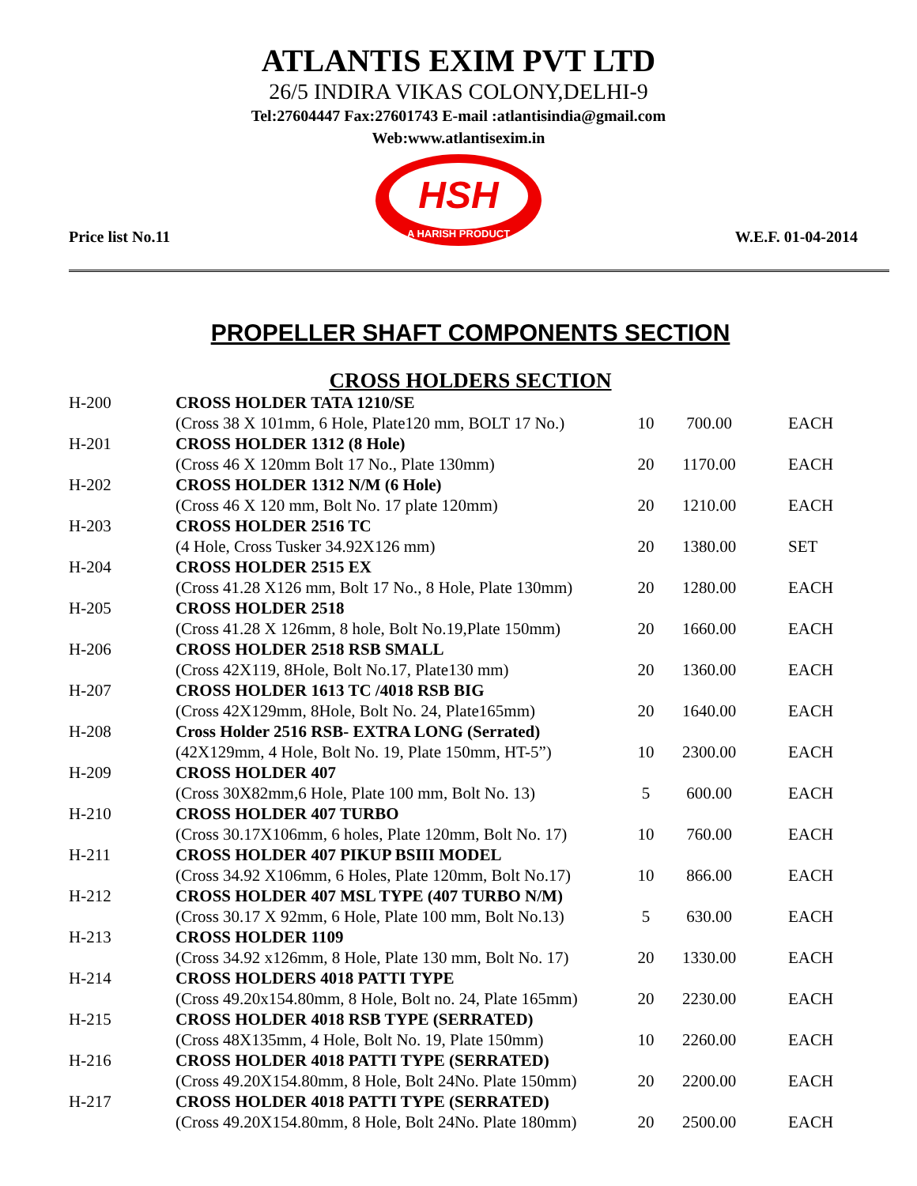ATLANTIS EXIM PVT LTD
26/5 INDIRA VIKAS COLONY,DELHI-9
Tel:27604447 Fax:27601743 E-mail :atlantisindia@gmail.com
Web:www.atlantisexim.in
HSH
A HARISH PRODUCT
Price list No.11 W.E.F. 01-04-2014
PROPELLER SHAFT COMPONENTS SECTION
CROSS HOLDERS SECTION
| H-200 | CROSS HOLDER TATA 1210/SE | | | |
| | (Cross 38 X 101mm, 6 Hole, Plate120 mm, BOLT 17 No.) | 10 | 700.00 | EACH |
| H-201 | CROSS HOLDER 1312 (8 Hole) | | | |
| | (Cross 46 X 120mm Bolt 17 No., Plate 130mm) | 20 | 1170.00 | EACH |
| H-202 | CROSS HOLDER 1312 N/M (6 Hole) | | | |
| | (Cross 46 X 120 mm, Bolt No. 17 plate 120mm) | 20 | 1210.00 | EACH |
| H-203 | CROSS HOLDER 2516 TC | | | |
| | (4 Hole, Cross Tusker 34.92X126 mm) | 20 | 1380.00 | SET |
| H-204 | CROSS HOLDER 2515 EX | | | |
| | (Cross 41.28 X126 mm, Bolt 17 No., 8 Hole, Plate 130mm) | 20 | 1280.00 | EACH |
| H-205 | CROSS HOLDER 2518 | | | |
| | (Cross 41.28 X 126mm, 8 hole, Bolt No.19,Plate 150mm) | 20 | 1660.00 | EACH |
| H-206 | CROSS HOLDER 2518 RSB SMALL | | | |
| | (Cross 42X119, 8Hole, Bolt No.17, Plate130 mm) | 20 | 1360.00 | EACH |
| H-207 | CROSS HOLDER 1613 TC /4018 RSB BIG | | | |
| | (Cross 42X129mm, 8Hole, Bolt No. 24, Plate165mm) | 20 | 1640.00 | EACH |
| H-208 | Cross Holder 2516 RSB- EXTRA LONG (Serrated) | | | |
| | (42X129mm, 4 Hole, Bolt No. 19, Plate 150mm, HT-5”) | 10 | 2300.00 | EACH |
| H-209 | CROSS HOLDER 407 | | | |
| | (Cross 30X82mm,6 Hole, Plate 100 mm, Bolt No. 13) | 5 | 600.00 | EACH |
| H-210 | CROSS HOLDER 407 TURBO | | | |
| | (Cross 30.17X106mm, 6 holes, Plate 120mm, Bolt No. 17) | 10 | 760.00 | EACH |
| H-211 | CROSS HOLDER 407 PIKUP BSIII MODEL | | | |
| | (Cross 34.92 X106mm, 6 Holes, Plate 120mm, Bolt No.17) | 10 | 866.00 | EACH |
| H-212 | CROSS HOLDER 407 MSL TYPE (407 TURBO N/M) | | | |
| | (Cross 30.17 X 92mm, 6 Hole, Plate 100 mm, Bolt No.13) | 5 | 630.00 | EACH |
| H-213 | CROSS HOLDER 1109 | | | |
| | (Cross 34.92 x126mm, 8 Hole, Plate 130 mm, Bolt No. 17) | 20 | 1330.00 | EACH |
| H-214 | CROSS HOLDERS 4018 PATTI TYPE | | | |
| | (Cross 49.20x154.80mm, 8 Hole, Bolt no. 24, Plate 165mm) | 20 | 2230.00 | EACH |
| H-215 | CROSS HOLDER 4018 RSB TYPE (SERRATED) | | | |
| | (Cross 48X135mm, 4 Hole, Bolt No. 19, Plate 150mm) | 10 | 2260.00 | EACH |
| H-216 | CROSS HOLDER 4018 PATTI TYPE (SERRATED) | | | |
| | (Cross 49.20X154.80mm, 8 Hole, Bolt 24No. Plate 150mm) | 20 | 2200.00 | EACH |
| H-217 | CROSS HOLDER 4018 PATTI TYPE (SERRATED) | | | |
| | (Cross 49.20X154.80mm, 8 Hole, Bolt 24No. Plate 180mm) | 20 | 2500.00 | EACH |